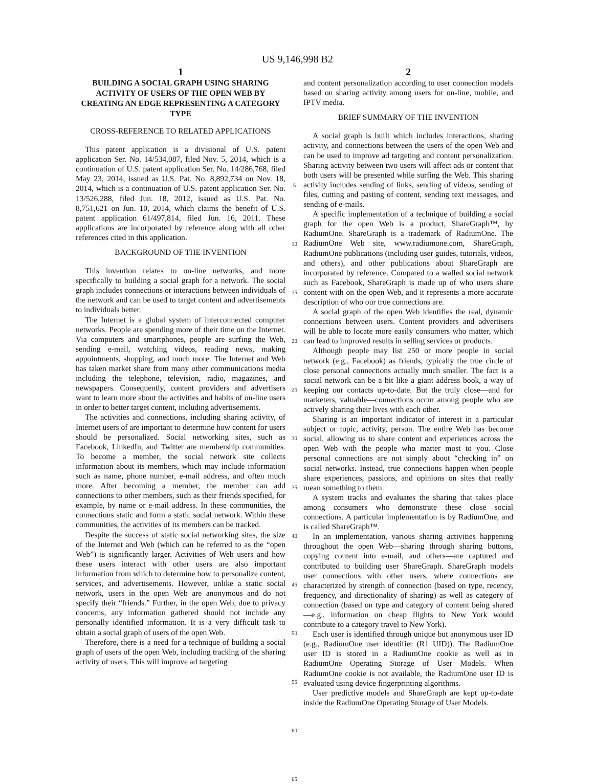US 9,146,998 B2
1
BUILDING A SOCIAL GRAPH USING SHARING ACTIVITY OF USERS OF THE OPEN WEB BY CREATING AN EDGE REPRESENTING A CATEGORY TYPE
CROSS-REFERENCE TO RELATED APPLICATIONS
This patent application is a divisional of U.S. patent application Ser. No. 14/534,087, filed Nov. 5, 2014, which is a continuation of U.S. patent application Ser. No. 14/286,768, filed May 23, 2014, issued as U.S. Pat. No. 8,892,734 on Nov. 18, 2014, which is a continuation of U.S. patent application Ser. No. 13/526,288, filed Jun. 18, 2012, issued as U.S. Pat. No. 8,751,621 on Jun. 10, 2014, which claims the benefit of U.S. patent application 61/497,814, filed Jun. 16, 2011. These applications are incorporated by reference along with all other references cited in this application.
BACKGROUND OF THE INVENTION
This invention relates to on-line networks, and more specifically to building a social graph for a network. The social graph includes connections or interactions between individuals of the network and can be used to target content and advertisements to individuals better.
The Internet is a global system of interconnected computer networks. People are spending more of their time on the Internet. Via computers and smartphones, people are surfing the Web, sending e-mail, watching videos, reading news, making appointments, shopping, and much more. The Internet and Web has taken market share from many other communications media including the telephone, television, radio, magazines, and newspapers. Consequently, content providers and advertisers want to learn more about the activities and habits of on-line users in order to better target content, including advertisements.
The activities and connections, including sharing activity, of Internet users of are important to determine how content for users should be personalized. Social networking sites, such as Facebook, LinkedIn, and Twitter are membership communities. To become a member, the social network site collects information about its members, which may include information such as name, phone number, e-mail address, and often much more. After becoming a member, the member can add connections to other members, such as their friends specified, for example, by name or e-mail address. In these communities, the connections static and form a static social network. Within these communities, the activities of its members can be tracked.
Despite the success of static social networking sites, the size of the Internet and Web (which can be referred to as the “open Web”) is significantly larger. Activities of Web users and how these users interact with other users are also important information from which to determine how to personalize content, services, and advertisements. However, unlike a static social network, users in the open Web are anonymous and do not specify their “friends.” Further, in the open Web, due to privacy concerns, any information gathered should not include any personally identified information. It is a very difficult task to obtain a social graph of users of the open Web.
Therefore, there is a need for a technique of building a social graph of users of the open Web, including tracking of the sharing activity of users. This will improve ad targeting
5
10
15
20
25
30
35
40
45
50
55
60
65
2
and content personalization according to user connection models based on sharing activity among users for on-line, mobile, and IPTV media.
BRIEF SUMMARY OF THE INVENTION
A social graph is built which includes interactions, sharing activity, and connections between the users of the open Web and can be used to improve ad targeting and content personalization. Sharing activity between two users will affect ads or content that both users will be presented while surfing the Web. This sharing activity includes sending of links, sending of videos, sending of files, cutting and pasting of content, sending text messages, and sending of e-mails.
A specific implementation of a technique of building a social graph for the open Web is a product, ShareGraph™, by RadiumOne. ShareGraph is a trademark of RadiumOne. The RadiumOne Web site, www.radiumone.com, ShareGraph, RadiumOne publications (including user guides, tutorials, videos, and others), and other publications about ShareGraph are incorporated by reference. Compared to a walled social network such as Facebook, ShareGraph is made up of who users share content with on the open Web, and it represents a more accurate description of who our true connections are.
A social graph of the open Web identifies the real, dynamic connections between users. Content providers and advertisers will be able to locate more easily consumers who matter, which can lead to improved results in selling services or products.
Although people may list 250 or more people in social network (e.g., Facebook) as friends, typically the true circle of close personal connections actually much smaller. The fact is a social network can be a bit like a giant address book, a way of keeping our contacts up-to-date. But the truly close—and for marketers, valuable—connections occur among people who are actively sharing their lives with each other.
Sharing is an important indicator of interest in a particular subject or topic, activity, person. The entire Web has become social, allowing us to share content and experiences across the open Web with the people who matter most to you. Close personal connections are not simply about “checking in” on social networks. Instead, true connections happen when people share experiences, passions, and opinions on sites that really mean something to them.
A system tracks and evaluates the sharing that takes place among consumers who demonstrate these close social connections. A particular implementation is by RadiumOne, and is called ShareGraph™.
In an implementation, various sharing activities happening throughout the open Web—sharing through sharing buttons, copying content into e-mail, and others—are captured and contributed to building user ShareGraph. ShareGraph models user connections with other users, where connections are characterized by strength of connection (based on type, recency, frequency, and directionality of sharing) as well as category of connection (based on type and category of content being shared—e.g., information on cheap flights to New York would contribute to a category travel to New York).
Each user is identified through unique but anonymous user ID (e.g., RadiumOne user identifier (R1 UID)). The RadiumOne user ID is stored in a RadiumOne cookie as well as in RadiumOne Operating Storage of User Models. When RadiumOne cookie is not available, the RadiumOne user ID is evaluated using device fingerprinting algorithms.
User predictive models and ShareGraph are kept up-to-date inside the RadiumOne Operating Storage of User Models.